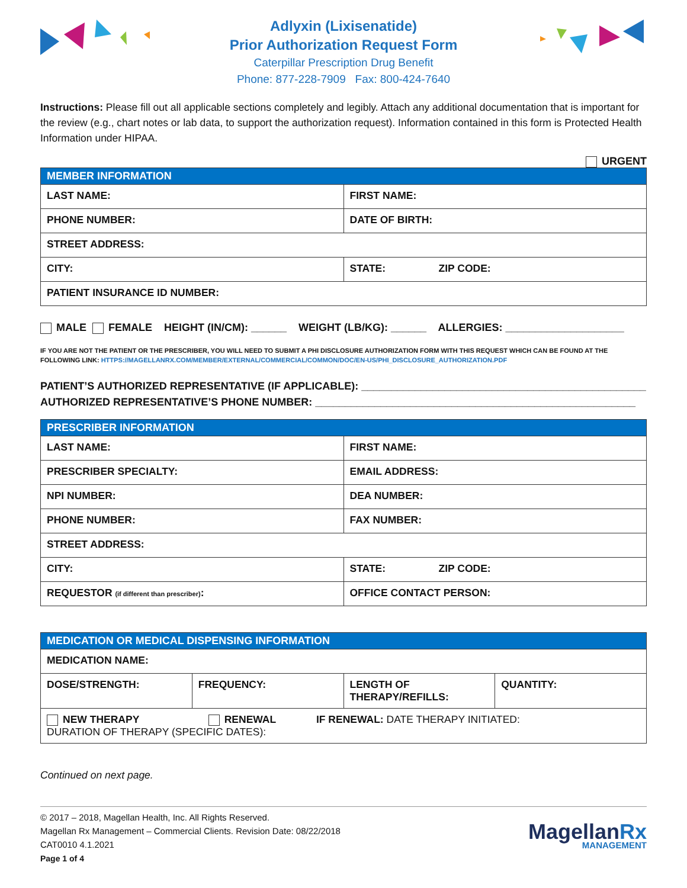Adlyxin (Lixisenatide)
Prior Authorization Request Form
Caterpillar Prescription Drug Benefit
Phone: 877-228-7909 Fax: 800-424-7640
Instructions: Please fill out all applicable sections completely and legibly. Attach any additional documentation that is important for the review (e.g., chart notes or lab data, to support the authorization request). Information contained in this form is Protected Health Information under HIPAA.
URGENT
| MEMBER INFORMATION | | |
| --- | --- | --- |
| LAST NAME: | FIRST NAME: | |
| PHONE NUMBER: | DATE OF BIRTH: | |
| STREET ADDRESS: | | |
| CITY: | STATE: | ZIP CODE: |
| PATIENT INSURANCE ID NUMBER: | | |
MALE FEMALE HEIGHT (IN/CM): ______ WEIGHT (LB/KG): ______ ALLERGIES: ____________________
IF YOU ARE NOT THE PATIENT OR THE PRESCRIBER, YOU WILL NEED TO SUBMIT A PHI DISCLOSURE AUTHORIZATION FORM WITH THIS REQUEST WHICH CAN BE FOUND AT THE FOLLOWING LINK: HTTPS://MAGELLANRX.COM/MEMBER/EXTERNAL/COMMERCIAL/COMMON/DOC/EN-US/PHI_DISCLOSURE_AUTHORIZATION.PDF
PATIENT’S AUTHORIZED REPRESENTATIVE (IF APPLICABLE): ________________________________________________
AUTHORIZED REPRESENTATIVE’S PHONE NUMBER: ______________________________________________________
| PRESCRIBER INFORMATION | | |
| --- | --- | --- |
| LAST NAME: | FIRST NAME: | |
| PRESCRIBER SPECIALTY: | EMAIL ADDRESS: | |
| NPI NUMBER: | DEA NUMBER: | |
| PHONE NUMBER: | FAX NUMBER: | |
| STREET ADDRESS: | | |
| CITY: | STATE: | ZIP CODE: |
| REQUESTOR (if different than prescriber) : | OFFICE CONTACT PERSON: | |
| MEDICATION OR MEDICAL DISPENSING INFORMATION | | | |
| --- | --- | --- | --- |
| MEDICATION NAME: | | | |
| DOSE/STRENGTH: | FREQUENCY: | LENGTH OF THERAPY/REFILLS: | QUANTITY: |
| NEW THERAPY RENEWAL IF RENEWAL: DATE THERAPY INITIATED: DURATION OF THERAPY (SPECIFIC DATES): | | | |
Continued on next page.
© 2017 – 2018, Magellan Health, Inc. All Rights Reserved.
Magellan Rx Management – Commercial Clients. Revision Date: 08/22/2018
CAT0010 4.1.2021
Page 1 of 4
MagellanRx
MANAGEMENT